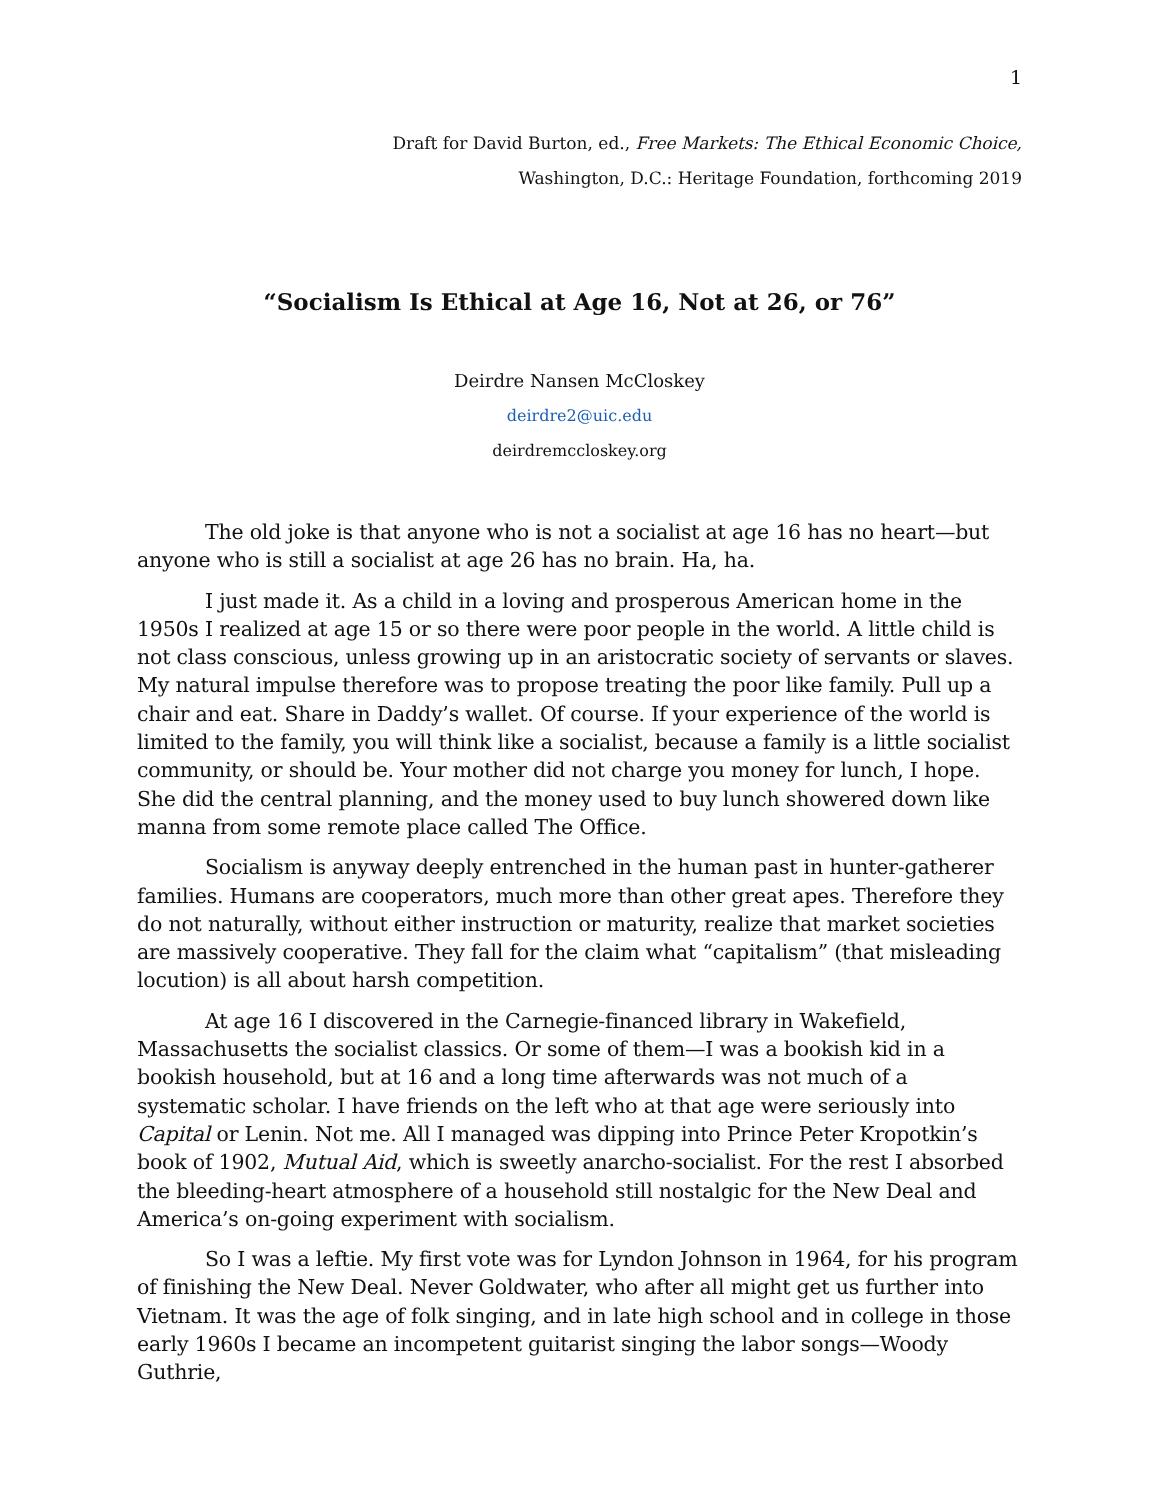1
Draft for David Burton, ed., Free Markets: The Ethical Economic Choice,
Washington, D.C.: Heritage Foundation, forthcoming 2019
“Socialism Is Ethical at Age 16, Not at 26, or 76”
Deirdre Nansen McCloskey
deirdre2@uic.edu
deirdremccloskey.org
The old joke is that anyone who is not a socialist at age 16 has no heart—but anyone who is still a socialist at age 26 has no brain. Ha, ha.
I just made it. As a child in a loving and prosperous American home in the 1950s I realized at age 15 or so there were poor people in the world. A little child is not class conscious, unless growing up in an aristocratic society of servants or slaves. My natural impulse therefore was to propose treating the poor like family. Pull up a chair and eat. Share in Daddy’s wallet. Of course. If your experience of the world is limited to the family, you will think like a socialist, because a family is a little socialist community, or should be. Your mother did not charge you money for lunch, I hope. She did the central planning, and the money used to buy lunch showered down like manna from some remote place called The Office.
Socialism is anyway deeply entrenched in the human past in hunter-gatherer families. Humans are cooperators, much more than other great apes. Therefore they do not naturally, without either instruction or maturity, realize that market societies are massively cooperative. They fall for the claim what “capitalism” (that misleading locution) is all about harsh competition.
At age 16 I discovered in the Carnegie-financed library in Wakefield, Massachusetts the socialist classics. Or some of them—I was a bookish kid in a bookish household, but at 16 and a long time afterwards was not much of a systematic scholar. I have friends on the left who at that age were seriously into Capital or Lenin. Not me. All I managed was dipping into Prince Peter Kropotkin’s book of 1902, Mutual Aid, which is sweetly anarcho-socialist. For the rest I absorbed the bleeding-heart atmosphere of a household still nostalgic for the New Deal and America’s on-going experiment with socialism.
So I was a leftie. My first vote was for Lyndon Johnson in 1964, for his program of finishing the New Deal. Never Goldwater, who after all might get us further into Vietnam. It was the age of folk singing, and in late high school and in college in those early 1960s I became an incompetent guitarist singing the labor songs—Woody Guthrie,